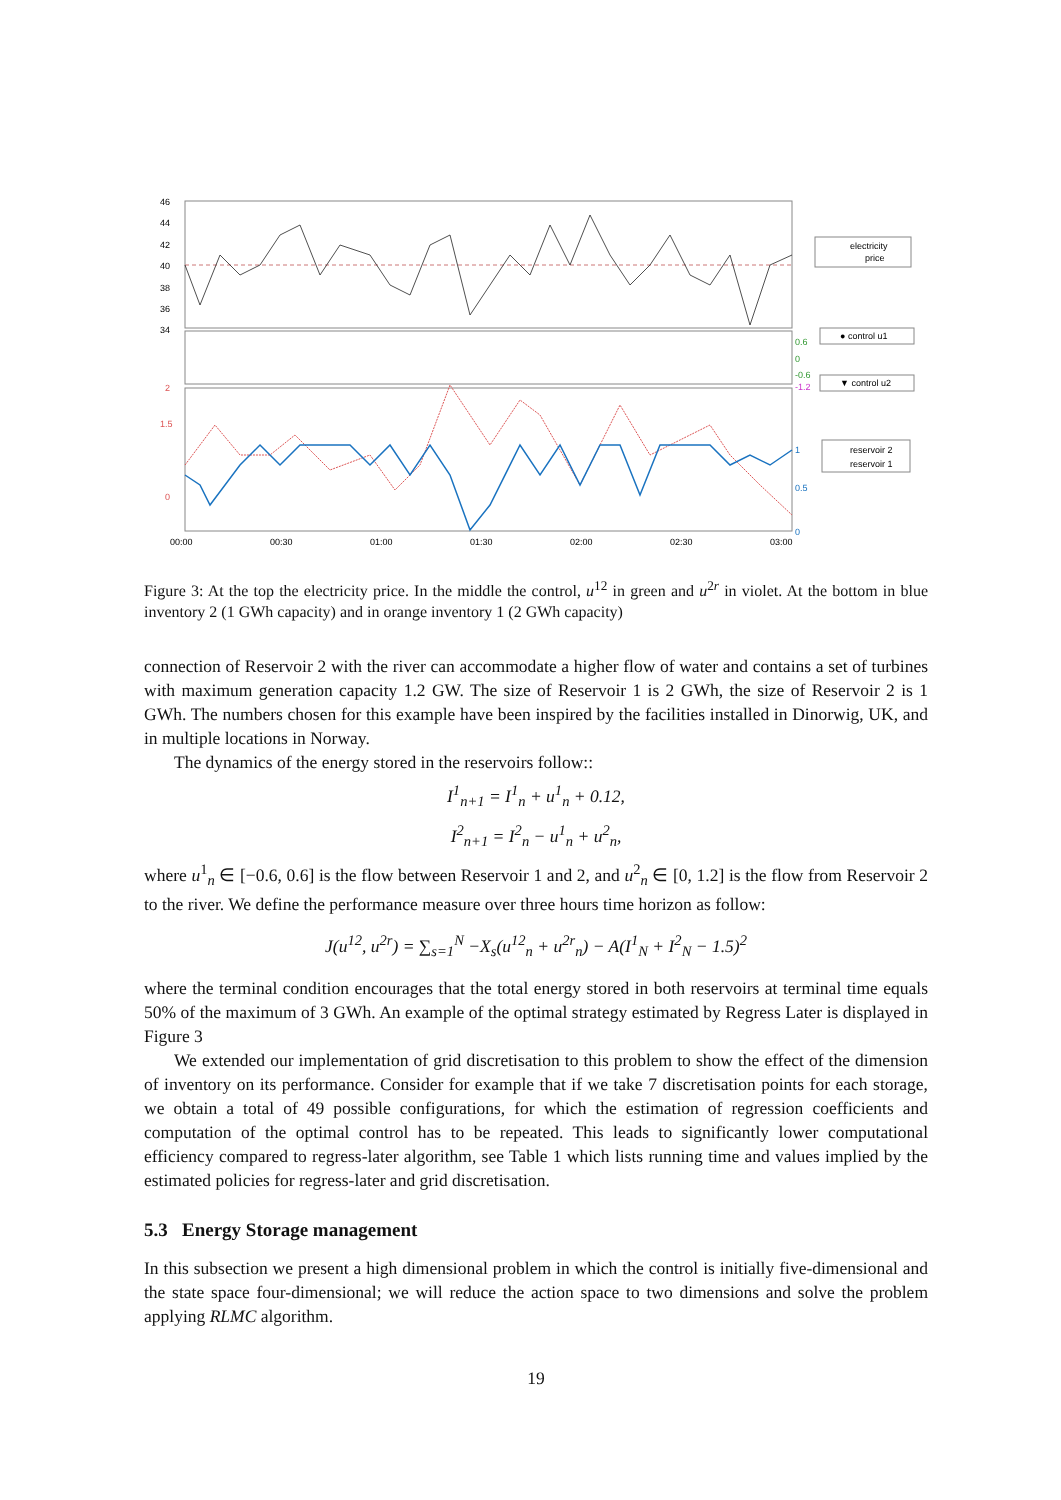46
44
42
40
38
36
34
0
1.5
2
0.6
0
-0.6
-1.2
1
0.5
0
00:00
00:30
01:00
01:30
02:00
02:30
03:00
electricity
price
● control u1
▼ control u2
reservoir 2
reservoir 1
Figure 3: At the top the electricity price. In the middle the control, u<sup>12</sup> in green and u<sup>2r</sup> in violet. At the bottom in blue inventory 2 (1 GWh capacity) and in orange inventory 1 (2 GWh capacity)
connection of Reservoir 2 with the river can accommodate a higher flow of water and contains a set of turbines with maximum generation capacity 1.2 GW. The size of Reservoir 1 is 2 GWh, the size of Reservoir 2 is 1 GWh. The numbers chosen for this example have been inspired by the facilities installed in Dinorwig, UK, and in multiple locations in Norway.
The dynamics of the energy stored in the reservoirs follow::
I<sup>1</sup><sub>n+1</sub> = I<sup>1</sup><sub>n</sub> + u<sup>1</sup><sub>n</sub> + 0.12,
I<sup>2</sup><sub>n+1</sub> = I<sup>2</sup><sub>n</sub> − u<sup>1</sup><sub>n</sub> + u<sup>2</sup><sub>n</sub>,
where u<sup>1</sup><sub>n</sub> ∈ [−0.6, 0.6] is the flow between Reservoir 1 and 2, and u<sup>2</sup><sub>n</sub> ∈ [0, 1.2] is the flow from Reservoir 2 to the river. We define the performance measure over three hours time horizon as follow:
J(u<sup>12</sup>, u<sup>2r</sup>) = ∑<sub>s=1</sub><sup>N</sup> −X<sub>s</sub>(u<sup>12</sup><sub>n</sub> + u<sup>2r</sup><sub>n</sub>) − A(I<sup>1</sup><sub>N</sub> + I<sup>2</sup><sub>N</sub> − 1.5)<sup>2</sup>
where the terminal condition encourages that the total energy stored in both reservoirs at terminal time equals 50% of the maximum of 3 GWh. An example of the optimal strategy estimated by Regress Later is displayed in Figure 3
We extended our implementation of grid discretisation to this problem to show the effect of the dimension of inventory on its performance. Consider for example that if we take 7 discretisation points for each storage, we obtain a total of 49 possible configurations, for which the estimation of regression coefficients and computation of the optimal control has to be repeated. This leads to significantly lower computational efficiency compared to regress-later algorithm, see Table 1 which lists running time and values implied by the estimated policies for regress-later and grid discretisation.
5.3 Energy Storage management
In this subsection we present a high dimensional problem in which the control is initially five-dimensional and the state space four-dimensional; we will reduce the action space to two dimensions and solve the problem applying RLMC algorithm.
19